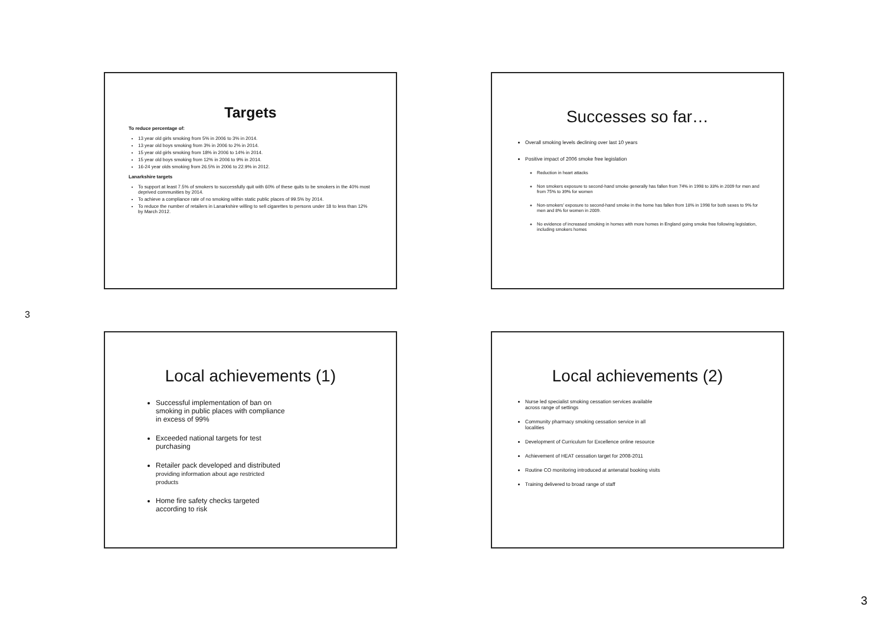3
Targets
To reduce percentage of:
13 year old girls smoking from 5% in 2006 to 3% in 2014.
13 year old boys smoking from 3% in 2006 to 2% in 2014.
15 year old girls smoking from 18% in 2006 to 14% in 2014.
15 year old boys smoking from 12% in 2006 to 9% in 2014.
16-24 year olds smoking from 26.5% in 2006 to 22.9% in 2012.
Lanarkshire targets
To support at least 7.5% of smokers to successfully quit with 60% of these quits to be smokers in the 40% most deprived communities by 2014.
To achieve a compliance rate of no smoking within static public places of 99.5% by 2014.
To reduce the number of retailers in Lanarkshire willing to sell cigarettes to persons under 18 to less than 12% by March 2012.
Successes so far…
Overall smoking levels declining over last 10 years
Positive impact of 2006 smoke free legislation
Reduction in heart attacks
Non smokers exposure to second-hand smoke generally has fallen from 74% in 1998 to 33% in 2009 for men and from 75% to 39% for women
Non-smokers' exposure to second-hand smoke in the home has fallen from 18% in 1998 for both sexes to 9% for men and 8% for women in 2009.
No evidence of increased smoking in homes with more homes in England going smoke free following legislation, including smokers homes
Local achievements (1)
Successful implementation of ban on smoking in public places with compliance in excess of 99%
Exceeded national targets for test purchasing
Retailer pack developed and distributed providing information about age restricted products
Home fire safety checks targeted according to risk
Local achievements (2)
Nurse led specialist smoking cessation services available across range of settings
Community pharmacy smoking cessation service in all localities
Development of Curriculum for Excellence online resource
Achievement of HEAT cessation target for 2008-2011
Routine CO monitoring introduced at antenatal booking visits
Training delivered to broad range of staff
3